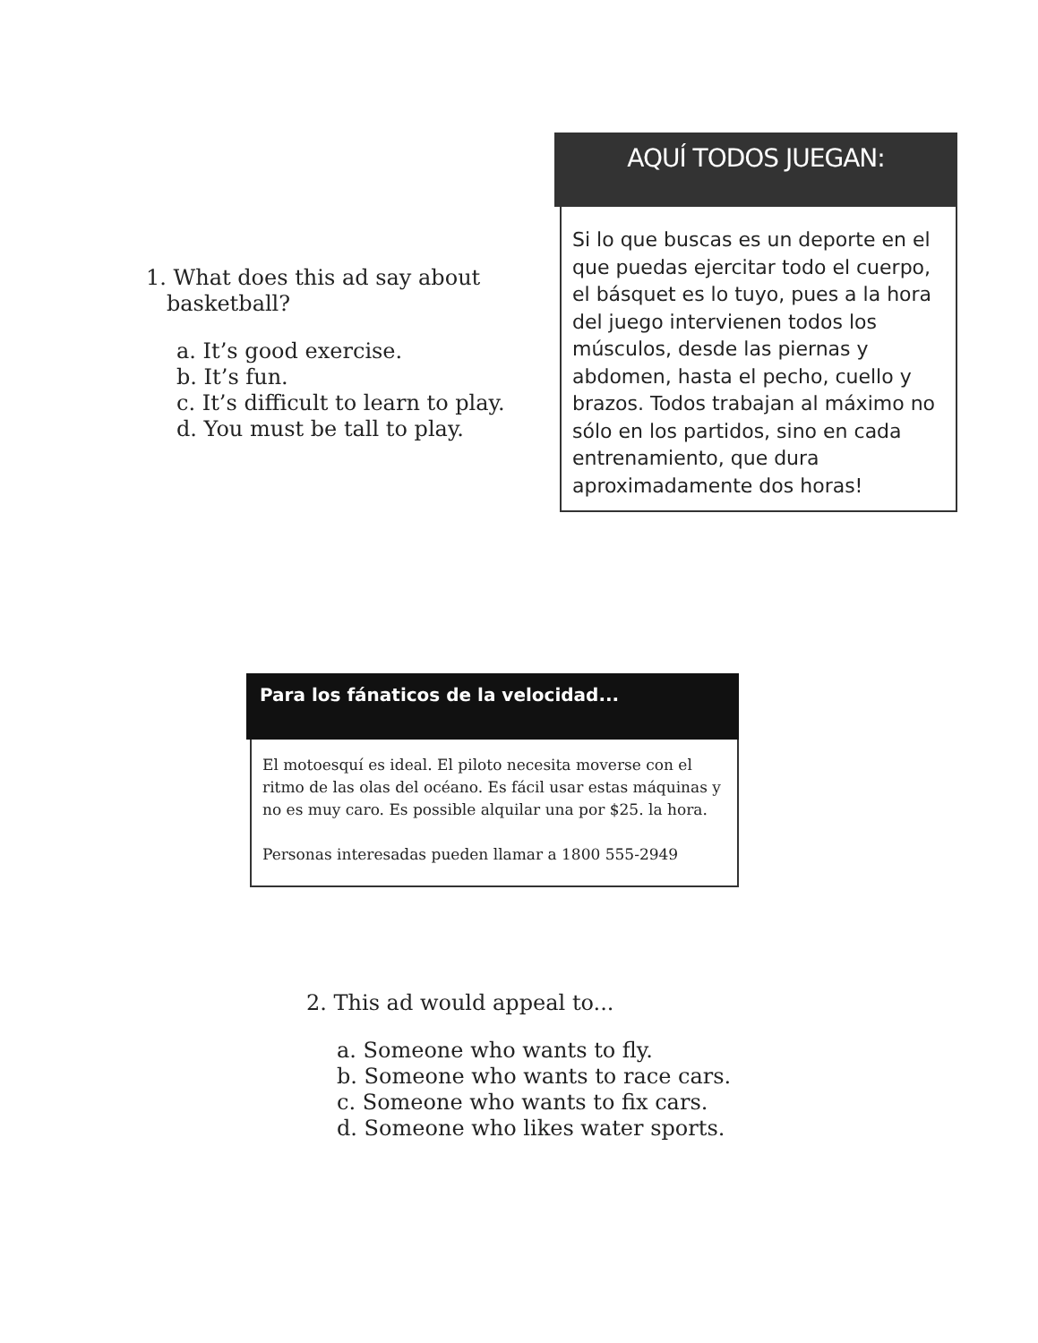1. What does this ad say about
basketball?
a. It’s good exercise.
b. It’s fun.
c. It’s difficult to learn to play.
d. You must be tall to play.
AQUÍ TODOS JUEGAN:
Si lo que buscas es un deporte en el que puedas ejercitar todo el cuerpo, el básquet es lo tuyo, pues a la hora del juego intervienen todos los músculos, desde las piernas y abdomen, hasta el pecho, cuello y brazos. Todos trabajan al máximo no sólo en los partidos, sino en cada entrenamiento, que dura aproximadamente dos horas!
Para los fánaticos de la velocidad...
El motoesquí es ideal. El piloto necesita moverse con el ritmo de las olas del océano. Es fácil usar estas máquinas y no es muy caro. Es possible alquilar una por $25. la hora.
Personas interesadas pueden llamar a 1800 555-2949
2. This ad would appeal to...
a. Someone who wants to fly.
b. Someone who wants to race cars.
c. Someone who wants to fix cars.
d. Someone who likes water sports.